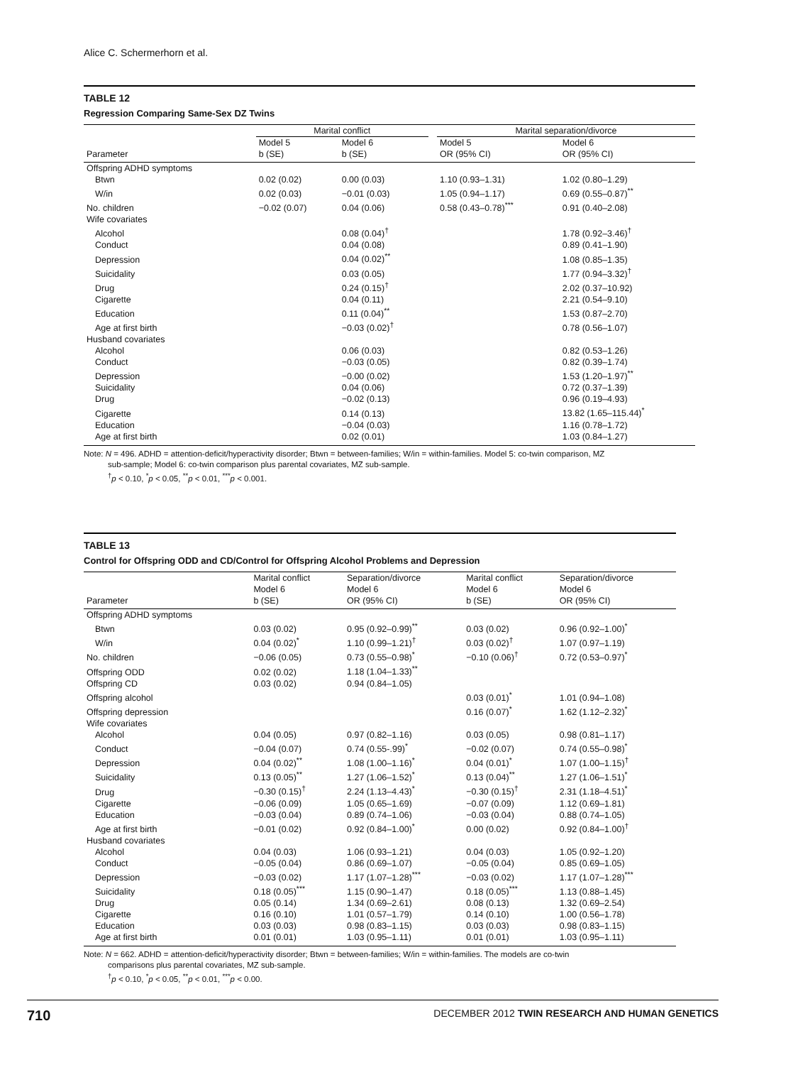Alice C. Schermerhorn et al.
TABLE 12
Regression Comparing Same-Sex DZ Twins
| | Marital conflict | | | Marital separation/divorce | |
| --- | --- | --- | --- | --- | --- |
| Parameter | Model 5 b (SE) | Model 6 b (SE) | | Model 5 OR (95% CI) | Model 6 OR (95% CI) |
| Offspring ADHD symptoms | | | | | |
| Btwn | 0.02 (0.02) | 0.00 (0.03) | | 1.10 (0.93–1.31) | 1.02 (0.80–1.29) |
| W/in | 0.02 (0.03) | −0.01 (0.03) | | 1.05 (0.94–1.17) | 0.69 (0.55–0.87)<sup>**</sup> |
| No. children | −0.02 (0.07) | 0.04 (0.06) | | 0.58 (0.43–0.78)<sup>***</sup> | 0.91 (0.40–2.08) |
| Wife covariates | | | | | |
| Alcohol | | 0.08 (0.04)<sup>†</sup> | | | 1.78 (0.92–3.46)<sup>†</sup> |
| Conduct | | 0.04 (0.08) | | | 0.89 (0.41–1.90) |
| Depression | | 0.04 (0.02)<sup>**</sup> | | | 1.08 (0.85–1.35) |
| Suicidality | | 0.03 (0.05) | | | 1.77 (0.94–3.32)<sup>†</sup> |
| Drug | | 0.24 (0.15)<sup>†</sup> | | | 2.02 (0.37–10.92) |
| Cigarette | | 0.04 (0.11) | | | 2.21 (0.54–9.10) |
| Education | | 0.11 (0.04)<sup>**</sup> | | | 1.53 (0.87–2.70) |
| Age at first birth | | −0.03 (0.02)<sup>†</sup> | | | 0.78 (0.56–1.07) |
| Husband covariates | | | | | |
| Alcohol | | 0.06 (0.03) | | | 0.82 (0.53–1.26) |
| Conduct | | −0.03 (0.05) | | | 0.82 (0.39–1.74) |
| Depression | | −0.00 (0.02) | | | 1.53 (1.20–1.97)<sup>**</sup> |
| Suicidality | | 0.04 (0.06) | | | 0.72 (0.37–1.39) |
| Drug | | −0.02 (0.13) | | | 0.96 (0.19–4.93) |
| Cigarette | | 0.14 (0.13) | | | 13.82 (1.65–115.44)<sup>*</sup> |
| Education | | −0.04 (0.03) | | | 1.16 (0.78–1.72) |
| Age at first birth | | 0.02 (0.01) | | | 1.03 (0.84–1.27) |
Note: N = 496. ADHD = attention-deficit/hyperactivity disorder; Btwn = between-families; W/in = within-families. Model 5: co-twin comparison, MZ
sub-sample; Model 6: co-twin comparison plus parental covariates, MZ sub-sample.
<sup>†</sup> p < 0.10, <sup>*</sup>p < 0.05, <sup>**</sup>p < 0.01, <sup>***</sup>p < 0.001.
TABLE 13
Control for Offspring ODD and CD/Control for Offspring Alcohol Problems and Depression
| Parameter | Marital conflict Model 6 b (SE) | Separation/divorce Model 6 OR (95% CI) | Marital conflict Model 6 b (SE) | Separation/divorce Model 6 OR (95% CI) |
| --- | --- | --- | --- | --- |
| Offspring ADHD symptoms | | | | |
| Btwn | 0.03 (0.02) | 0.95 (0.92–0.99)<sup>**</sup> | 0.03 (0.02) | 0.96 (0.92–1.00)<sup>*</sup> |
| W/in | 0.04 (0.02)<sup>*</sup> | 1.10 (0.99–1.21)<sup>†</sup> | 0.03 (0.02)<sup>†</sup> | 1.07 (0.97–1.19) |
| No. children | −0.06 (0.05) | 0.73 (0.55–0.98)<sup>*</sup> | −0.10 (0.06)<sup>†</sup> | 0.72 (0.53–0.97)<sup>*</sup> |
| Offspring ODD | 0.02 (0.02) | 1.18 (1.04–1.33)<sup>**</sup> | | |
| Offspring CD | 0.03 (0.02) | 0.94 (0.84–1.05) | | |
| Offspring alcohol | | | 0.03 (0.01)<sup>*</sup> | 1.01 (0.94–1.08) |
| Offspring depression | | | 0.16 (0.07)<sup>*</sup> | 1.62 (1.12–2.32)<sup>*</sup> |
| Wife covariates | | | | |
| Alcohol | 0.04 (0.05) | 0.97 (0.82–1.16) | 0.03 (0.05) | 0.98 (0.81–1.17) |
| Conduct | −0.04 (0.07) | 0.74 (0.55-.99)<sup>*</sup> | −0.02 (0.07) | 0.74 (0.55–0.98)<sup>*</sup> |
| Depression | 0.04 (0.02)<sup>**</sup> | 1.08 (1.00–1.16)<sup>*</sup> | 0.04 (0.01)<sup>*</sup> | 1.07 (1.00–1.15)<sup>†</sup> |
| Suicidality | 0.13 (0.05)<sup>**</sup> | 1.27 (1.06–1.52)<sup>*</sup> | 0.13 (0.04)<sup>**</sup> | 1.27 (1.06–1.51)<sup>*</sup> |
| Drug | −0.30 (0.15)<sup>†</sup> | 2.24 (1.13–4.43)<sup>*</sup> | −0.30 (0.15)<sup>†</sup> | 2.31 (1.18–4.51)<sup>*</sup> |
| Cigarette | −0.06 (0.09) | 1.05 (0.65–1.69) | −0.07 (0.09) | 1.12 (0.69–1.81) |
| Education | −0.03 (0.04) | 0.89 (0.74–1.06) | −0.03 (0.04) | 0.88 (0.74–1.05) |
| Age at first birth | −0.01 (0.02) | 0.92 (0.84–1.00)<sup>*</sup> | 0.00 (0.02) | 0.92 (0.84–1.00)<sup>†</sup> |
| Husband covariates | | | | |
| Alcohol | 0.04 (0.03) | 1.06 (0.93–1.21) | 0.04 (0.03) | 1.05 (0.92–1.20) |
| Conduct | −0.05 (0.04) | 0.86 (0.69–1.07) | −0.05 (0.04) | 0.85 (0.69–1.05) |
| Depression | −0.03 (0.02) | 1.17 (1.07–1.28)<sup>***</sup> | −0.03 (0.02) | 1.17 (1.07–1.28)<sup>***</sup> |
| Suicidality | 0.18 (0.05)<sup>***</sup> | 1.15 (0.90–1.47) | 0.18 (0.05)<sup>***</sup> | 1.13 (0.88–1.45) |
| Drug | 0.05 (0.14) | 1.34 (0.69–2.61) | 0.08 (0.13) | 1.32 (0.69–2.54) |
| Cigarette | 0.16 (0.10) | 1.01 (0.57–1.79) | 0.14 (0.10) | 1.00 (0.56–1.78) |
| Education | 0.03 (0.03) | 0.98 (0.83–1.15) | 0.03 (0.03) | 0.98 (0.83–1.15) |
| Age at first birth | 0.01 (0.01) | 1.03 (0.95–1.11) | 0.01 (0.01) | 1.03 (0.95–1.11) |
Note: N = 662. ADHD = attention-deficit/hyperactivity disorder; Btwn = between-families; W/in = within-families. The models are co-twin
comparisons plus parental covariates, MZ sub-sample.
<sup>†</sup> p < 0.10, <sup>*</sup>p < 0.05, <sup>**</sup>p < 0.01, <sup>***</sup>p < 0.00.
710 DECEMBER 2012 TWIN RESEARCH AND HUMAN GENETICS